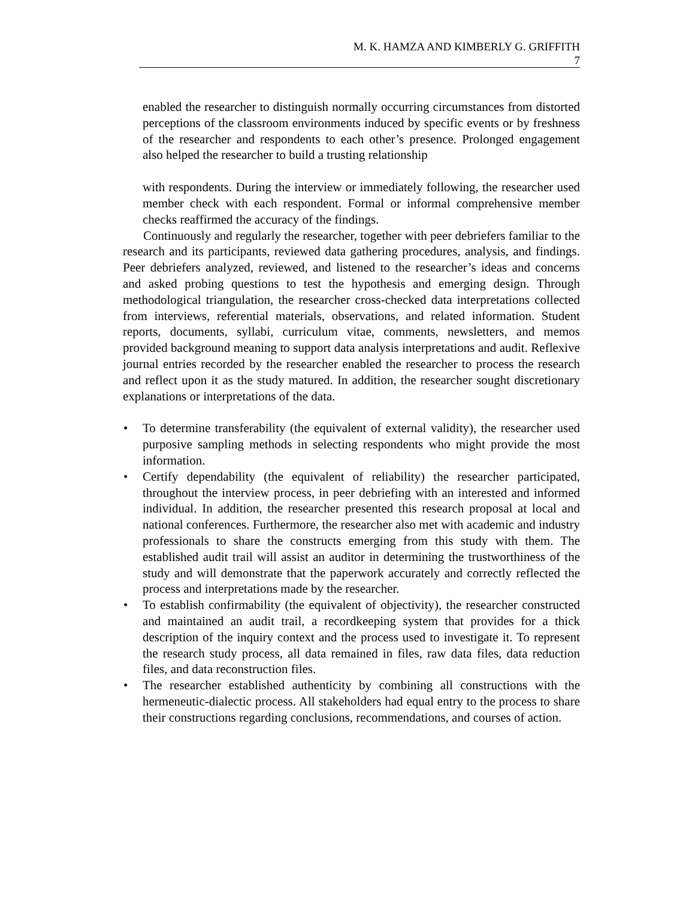M. K. HAMZA AND KIMBERLY G. GRIFFITH
7
enabled the researcher to distinguish normally occurring circumstances from distorted perceptions of the classroom environments induced by specific events or by freshness of the researcher and respondents to each other’s presence. Prolonged engagement also helped the researcher to build a trusting relationship
with respondents. During the interview or immediately following, the researcher used member check with each respondent. Formal or informal comprehensive member checks reaffirmed the accuracy of the findings.
Continuously and regularly the researcher, together with peer debriefers familiar to the research and its participants, reviewed data gathering procedures, analysis, and findings. Peer debriefers analyzed, reviewed, and listened to the researcher’s ideas and concerns and asked probing questions to test the hypothesis and emerging design. Through methodological triangulation, the researcher cross-checked data interpretations collected from interviews, referential materials, observations, and related information. Student reports, documents, syllabi, curriculum vitae, comments, newsletters, and memos provided background meaning to support data analysis interpretations and audit. Reflexive journal entries recorded by the researcher enabled the researcher to process the research and reflect upon it as the study matured. In addition, the researcher sought discretionary explanations or interpretations of the data.
• To determine transferability (the equivalent of external validity), the researcher used purposive sampling methods in selecting respondents who might provide the most information.
• Certify dependability (the equivalent of reliability) the researcher participated, throughout the interview process, in peer debriefing with an interested and informed individual. In addition, the researcher presented this research proposal at local and national conferences. Furthermore, the researcher also met with academic and industry professionals to share the constructs emerging from this study with them. The established audit trail will assist an auditor in determining the trustworthiness of the study and will demonstrate that the paperwork accurately and correctly reflected the process and interpretations made by the researcher.
• To establish confirmability (the equivalent of objectivity), the researcher constructed and maintained an audit trail, a recordkeeping system that provides for a thick description of the inquiry context and the process used to investigate it. To represent the research study process, all data remained in files, raw data files, data reduction files, and data reconstruction files.
• The researcher established authenticity by combining all constructions with the hermeneutic-dialectic process. All stakeholders had equal entry to the process to share their constructions regarding conclusions, recommendations, and courses of action.